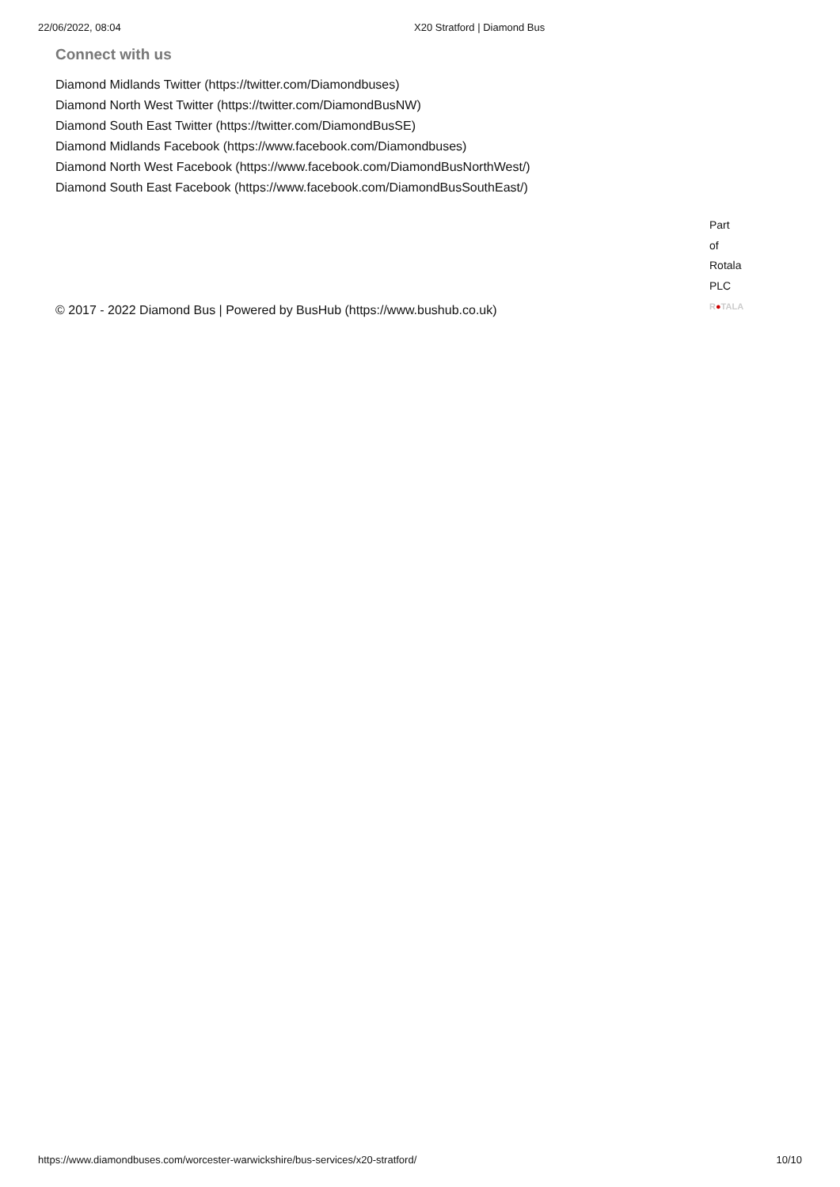22/06/2022, 08:04 X20 Stratford | Diamond Bus
Connect with us
Diamond Midlands Twitter (https://twitter.com/Diamondbuses)
Diamond North West Twitter (https://twitter.com/DiamondBusNW)
Diamond South East Twitter (https://twitter.com/DiamondBusSE)
Diamond Midlands Facebook (https://www.facebook.com/Diamondbuses)
Diamond North West Facebook (https://www.facebook.com/DiamondBusNorthWest/)
Diamond South East Facebook (https://www.facebook.com/DiamondBusSouthEast/)
© 2017 - 2022 Diamond Bus | Powered by BusHub (https://www.bushub.co.uk)
Part
of
Rotala
PLC
R●TALA
https://www.diamondbuses.com/worcester-warwickshire/bus-services/x20-stratford/ 10/10